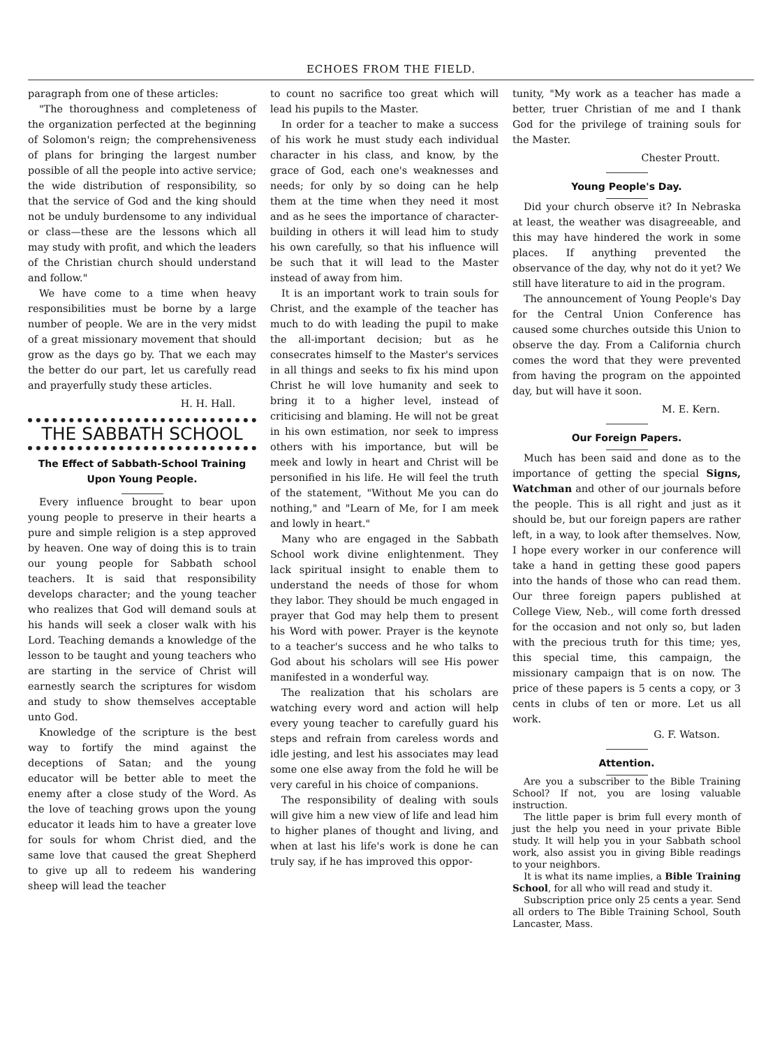ECHOES FROM THE FIELD.
paragraph from one of these articles:
"The thoroughness and completeness of the organization perfected at the beginning of Solomon's reign; the comprehensiveness of plans for bringing the largest number possible of all the people into active service; the wide distribution of responsibility, so that the service of God and the king should not be unduly burdensome to any individual or class—these are the lessons which all may study with profit, and which the leaders of the Christian church should understand and follow."
We have come to a time when heavy responsibilities must be borne by a large number of people. We are in the very midst of a great missionary movement that should grow as the days go by. That we each may the better do our part, let us carefully read and prayerfully study these articles.
H. H. Hall.
THE SABBATH SCHOOL
The Effect of Sabbath-School Training Upon Young People.
Every influence brought to bear upon young people to preserve in their hearts a pure and simple religion is a step approved by heaven. One way of doing this is to train our young people for Sabbath school teachers. It is said that responsibility develops character; and the young teacher who realizes that God will demand souls at his hands will seek a closer walk with his Lord. Teaching demands a knowledge of the lesson to be taught and young teachers who are starting in the service of Christ will earnestly search the scriptures for wisdom and study to show themselves acceptable unto God.
Knowledge of the scripture is the best way to fortify the mind against the deceptions of Satan; and the young educator will be better able to meet the enemy after a close study of the Word. As the love of teaching grows upon the young educator it leads him to have a greater love for souls for whom Christ died, and the same love that caused the great Shepherd to give up all to redeem his wandering sheep will lead the teacher
to count no sacrifice too great which will lead his pupils to the Master.
In order for a teacher to make a success of his work he must study each individual character in his class, and know, by the grace of God, each one's weaknesses and needs; for only by so doing can he help them at the time when they need it most and as he sees the importance of character-building in others it will lead him to study his own carefully, so that his influence will be such that it will lead to the Master instead of away from him.
It is an important work to train souls for Christ, and the example of the teacher has much to do with leading the pupil to make the all-important decision; but as he consecrates himself to the Master's services in all things and seeks to fix his mind upon Christ he will love humanity and seek to bring it to a higher level, instead of criticising and blaming. He will not be great in his own estimation, nor seek to impress others with his importance, but will be meek and lowly in heart and Christ will be personified in his life. He will feel the truth of the statement, "Without Me you can do nothing," and "Learn of Me, for I am meek and lowly in heart."
Many who are engaged in the Sabbath School work divine enlightenment. They lack spiritual insight to enable them to understand the needs of those for whom they labor. They should be much engaged in prayer that God may help them to present his Word with power. Prayer is the keynote to a teacher's success and he who talks to God about his scholars will see His power manifested in a wonderful way.
The realization that his scholars are watching every word and action will help every young teacher to carefully guard his steps and refrain from careless words and idle jesting, and lest his associates may lead some one else away from the fold he will be very careful in his choice of companions.
The responsibility of dealing with souls will give him a new view of life and lead him to higher planes of thought and living, and when at last his life's work is done he can truly say, if he has improved this oppor-
tunity, "My work as a teacher has made a better, truer Christian of me and I thank God for the privilege of training souls for the Master.
Chester Proutt.
Young People's Day.
Did your church observe it? In Nebraska at least, the weather was disagreeable, and this may have hindered the work in some places. If anything prevented the observance of the day, why not do it yet? We still have literature to aid in the program.
The announcement of Young People's Day for the Central Union Conference has caused some churches outside this Union to observe the day. From a California church comes the word that they were prevented from having the program on the appointed day, but will have it soon.
M. E. Kern.
Our Foreign Papers.
Much has been said and done as to the importance of getting the special Signs, Watchman and other of our journals before the people. This is all right and just as it should be, but our foreign papers are rather left, in a way, to look after themselves. Now, I hope every worker in our conference will take a hand in getting these good papers into the hands of those who can read them. Our three foreign papers published at College View, Neb., will come forth dressed for the occasion and not only so, but laden with the precious truth for this time; yes, this special time, this campaign, the missionary campaign that is on now. The price of these papers is 5 cents a copy, or 3 cents in clubs of ten or more. Let us all work.
G. F. Watson.
Attention.
Are you a subscriber to the Bible Training School? If not, you are losing valuable instruction.
The little paper is brim full every month of just the help you need in your private Bible study. It will help you in your Sabbath school work, also assist you in giving Bible readings to your neighbors.
It is what its name implies, a Bible Training School, for all who will read and study it.
Subscription price only 25 cents a year. Send all orders to The Bible Training School, South Lancaster, Mass.